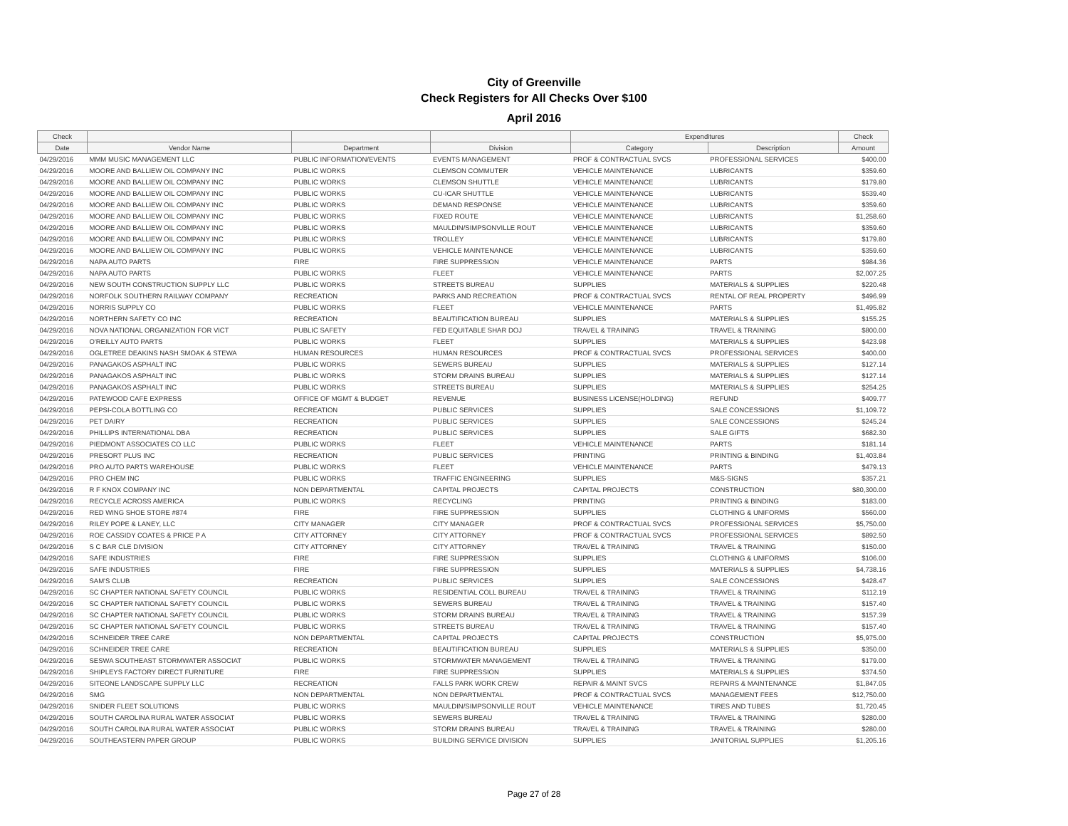City of Greenville
Check Registers for All Checks Over $100
April 2016
| Check | | | | Expenditures | | Check |
| --- | --- | --- | --- | --- | --- | --- |
| Date | Vendor Name | Department | Division | Category | Description | Amount |
| 04/29/2016 | MMM MUSIC MANAGEMENT LLC | PUBLIC INFORMATION/EVENTS | EVENTS MANAGEMENT | PROF & CONTRACTUAL SVCS | PROFESSIONAL SERVICES | $400.00 |
| 04/29/2016 | MOORE AND BALLIEW OIL COMPANY INC | PUBLIC WORKS | CLEMSON COMMUTER | VEHICLE MAINTENANCE | LUBRICANTS | $359.60 |
| 04/29/2016 | MOORE AND BALLIEW OIL COMPANY INC | PUBLIC WORKS | CLEMSON SHUTTLE | VEHICLE MAINTENANCE | LUBRICANTS | $179.80 |
| 04/29/2016 | MOORE AND BALLIEW OIL COMPANY INC | PUBLIC WORKS | CU-ICAR SHUTTLE | VEHICLE MAINTENANCE | LUBRICANTS | $539.40 |
| 04/29/2016 | MOORE AND BALLIEW OIL COMPANY INC | PUBLIC WORKS | DEMAND RESPONSE | VEHICLE MAINTENANCE | LUBRICANTS | $359.60 |
| 04/29/2016 | MOORE AND BALLIEW OIL COMPANY INC | PUBLIC WORKS | FIXED ROUTE | VEHICLE MAINTENANCE | LUBRICANTS | $1,258.60 |
| 04/29/2016 | MOORE AND BALLIEW OIL COMPANY INC | PUBLIC WORKS | MAULDIN/SIMPSONVILLE ROUT | VEHICLE MAINTENANCE | LUBRICANTS | $359.60 |
| 04/29/2016 | MOORE AND BALLIEW OIL COMPANY INC | PUBLIC WORKS | TROLLEY | VEHICLE MAINTENANCE | LUBRICANTS | $179.80 |
| 04/29/2016 | MOORE AND BALLIEW OIL COMPANY INC | PUBLIC WORKS | VEHICLE MAINTENANCE | VEHICLE MAINTENANCE | LUBRICANTS | $359.60 |
| 04/29/2016 | NAPA AUTO PARTS | FIRE | FIRE SUPPRESSION | VEHICLE MAINTENANCE | PARTS | $984.36 |
| 04/29/2016 | NAPA AUTO PARTS | PUBLIC WORKS | FLEET | VEHICLE MAINTENANCE | PARTS | $2,007.25 |
| 04/29/2016 | NEW SOUTH CONSTRUCTION SUPPLY LLC | PUBLIC WORKS | STREETS BUREAU | SUPPLIES | MATERIALS & SUPPLIES | $220.48 |
| 04/29/2016 | NORFOLK SOUTHERN RAILWAY COMPANY | RECREATION | PARKS AND RECREATION | PROF & CONTRACTUAL SVCS | RENTAL OF REAL PROPERTY | $496.99 |
| 04/29/2016 | NORRIS SUPPLY CO | PUBLIC WORKS | FLEET | VEHICLE MAINTENANCE | PARTS | $1,495.82 |
| 04/29/2016 | NORTHERN SAFETY CO INC | RECREATION | BEAUTIFICATION BUREAU | SUPPLIES | MATERIALS & SUPPLIES | $155.25 |
| 04/29/2016 | NOVA NATIONAL ORGANIZATION FOR VICT | PUBLIC SAFETY | FED EQUITABLE SHAR DOJ | TRAVEL & TRAINING | TRAVEL & TRAINING | $800.00 |
| 04/29/2016 | O'REILLY AUTO PARTS | PUBLIC WORKS | FLEET | SUPPLIES | MATERIALS & SUPPLIES | $423.98 |
| 04/29/2016 | OGLETREE DEAKINS NASH SMOAK & STEWA | HUMAN RESOURCES | HUMAN RESOURCES | PROF & CONTRACTUAL SVCS | PROFESSIONAL SERVICES | $400.00 |
| 04/29/2016 | PANAGAKOS ASPHALT INC | PUBLIC WORKS | SEWERS BUREAU | SUPPLIES | MATERIALS & SUPPLIES | $127.14 |
| 04/29/2016 | PANAGAKOS ASPHALT INC | PUBLIC WORKS | STORM DRAINS BUREAU | SUPPLIES | MATERIALS & SUPPLIES | $127.14 |
| 04/29/2016 | PANAGAKOS ASPHALT INC | PUBLIC WORKS | STREETS BUREAU | SUPPLIES | MATERIALS & SUPPLIES | $254.25 |
| 04/29/2016 | PATEWOOD CAFE EXPRESS | OFFICE OF MGMT & BUDGET | REVENUE | BUSINESS LICENSE(HOLDING) | REFUND | $409.77 |
| 04/29/2016 | PEPSI-COLA BOTTLING CO | RECREATION | PUBLIC SERVICES | SUPPLIES | SALE CONCESSIONS | $1,109.72 |
| 04/29/2016 | PET DAIRY | RECREATION | PUBLIC SERVICES | SUPPLIES | SALE CONCESSIONS | $245.24 |
| 04/29/2016 | PHILLIPS INTERNATIONAL DBA | RECREATION | PUBLIC SERVICES | SUPPLIES | SALE GIFTS | $682.30 |
| 04/29/2016 | PIEDMONT ASSOCIATES CO LLC | PUBLIC WORKS | FLEET | VEHICLE MAINTENANCE | PARTS | $181.14 |
| 04/29/2016 | PRESORT PLUS INC | RECREATION | PUBLIC SERVICES | PRINTING | PRINTING & BINDING | $1,403.84 |
| 04/29/2016 | PRO AUTO PARTS WAREHOUSE | PUBLIC WORKS | FLEET | VEHICLE MAINTENANCE | PARTS | $479.13 |
| 04/29/2016 | PRO CHEM INC | PUBLIC WORKS | TRAFFIC ENGINEERING | SUPPLIES | M&S-SIGNS | $357.21 |
| 04/29/2016 | R F KNOX COMPANY INC | NON DEPARTMENTAL | CAPITAL PROJECTS | CAPITAL PROJECTS | CONSTRUCTION | $80,300.00 |
| 04/29/2016 | RECYCLE ACROSS AMERICA | PUBLIC WORKS | RECYCLING | PRINTING | PRINTING & BINDING | $183.00 |
| 04/29/2016 | RED WING SHOE STORE #874 | FIRE | FIRE SUPPRESSION | SUPPLIES | CLOTHING & UNIFORMS | $560.00 |
| 04/29/2016 | RILEY POPE & LANEY, LLC | CITY MANAGER | CITY MANAGER | PROF & CONTRACTUAL SVCS | PROFESSIONAL SERVICES | $5,750.00 |
| 04/29/2016 | ROE CASSIDY COATES & PRICE P A | CITY ATTORNEY | CITY ATTORNEY | PROF & CONTRACTUAL SVCS | PROFESSIONAL SERVICES | $892.50 |
| 04/29/2016 | S C BAR CLE DIVISION | CITY ATTORNEY | CITY ATTORNEY | TRAVEL & TRAINING | TRAVEL & TRAINING | $150.00 |
| 04/29/2016 | SAFE INDUSTRIES | FIRE | FIRE SUPPRESSION | SUPPLIES | CLOTHING & UNIFORMS | $106.00 |
| 04/29/2016 | SAFE INDUSTRIES | FIRE | FIRE SUPPRESSION | SUPPLIES | MATERIALS & SUPPLIES | $4,738.16 |
| 04/29/2016 | SAM'S CLUB | RECREATION | PUBLIC SERVICES | SUPPLIES | SALE CONCESSIONS | $428.47 |
| 04/29/2016 | SC CHAPTER NATIONAL SAFETY COUNCIL | PUBLIC WORKS | RESIDENTIAL COLL BUREAU | TRAVEL & TRAINING | TRAVEL & TRAINING | $112.19 |
| 04/29/2016 | SC CHAPTER NATIONAL SAFETY COUNCIL | PUBLIC WORKS | SEWERS BUREAU | TRAVEL & TRAINING | TRAVEL & TRAINING | $157.40 |
| 04/29/2016 | SC CHAPTER NATIONAL SAFETY COUNCIL | PUBLIC WORKS | STORM DRAINS BUREAU | TRAVEL & TRAINING | TRAVEL & TRAINING | $157.39 |
| 04/29/2016 | SC CHAPTER NATIONAL SAFETY COUNCIL | PUBLIC WORKS | STREETS BUREAU | TRAVEL & TRAINING | TRAVEL & TRAINING | $157.40 |
| 04/29/2016 | SCHNEIDER TREE CARE | NON DEPARTMENTAL | CAPITAL PROJECTS | CAPITAL PROJECTS | CONSTRUCTION | $5,975.00 |
| 04/29/2016 | SCHNEIDER TREE CARE | RECREATION | BEAUTIFICATION BUREAU | SUPPLIES | MATERIALS & SUPPLIES | $350.00 |
| 04/29/2016 | SESWA SOUTHEAST STORMWATER ASSOCIAT | PUBLIC WORKS | STORMWATER MANAGEMENT | TRAVEL & TRAINING | TRAVEL & TRAINING | $179.00 |
| 04/29/2016 | SHIPLEYS FACTORY DIRECT FURNITURE | FIRE | FIRE SUPPRESSION | SUPPLIES | MATERIALS & SUPPLIES | $374.50 |
| 04/29/2016 | SITEONE LANDSCAPE SUPPLY LLC | RECREATION | FALLS PARK WORK CREW | REPAIR & MAINT SVCS | REPAIRS & MAINTENANCE | $1,847.05 |
| 04/29/2016 | SMG | NON DEPARTMENTAL | NON DEPARTMENTAL | PROF & CONTRACTUAL SVCS | MANAGEMENT FEES | $12,750.00 |
| 04/29/2016 | SNIDER FLEET SOLUTIONS | PUBLIC WORKS | MAULDIN/SIMPSONVILLE ROUT | VEHICLE MAINTENANCE | TIRES AND TUBES | $1,720.45 |
| 04/29/2016 | SOUTH CAROLINA RURAL WATER ASSOCIAT | PUBLIC WORKS | SEWERS BUREAU | TRAVEL & TRAINING | TRAVEL & TRAINING | $280.00 |
| 04/29/2016 | SOUTH CAROLINA RURAL WATER ASSOCIAT | PUBLIC WORKS | STORM DRAINS BUREAU | TRAVEL & TRAINING | TRAVEL & TRAINING | $280.00 |
| 04/29/2016 | SOUTHEASTERN PAPER GROUP | PUBLIC WORKS | BUILDING SERVICE DIVISION | SUPPLIES | JANITORIAL SUPPLIES | $1,205.16 |
Page 27 of 28